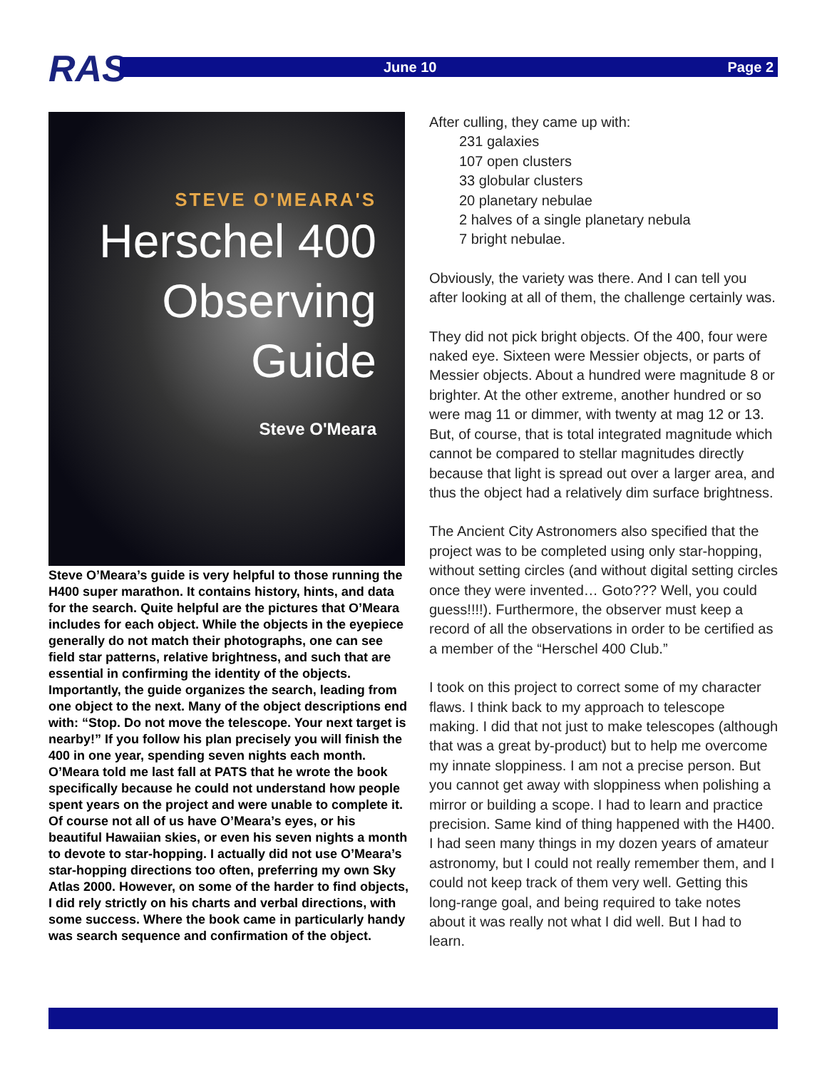RAS June 10 Page 2
STEVE O'MEARA'S
Herschel 400
Observing
Guide
Steve O'Meara
Steve O’Meara’s guide is very helpful to those running the H400 super marathon. It contains history, hints, and data for the search. Quite helpful are the pictures that O’Meara includes for each object. While the objects in the eyepiece generally do not match their photographs, one can see field star patterns, relative brightness, and such that are essential in confirming the identity of the objects. Importantly, the guide organizes the search, leading from one object to the next. Many of the object descriptions end with: “Stop. Do not move the telescope. Your next target is nearby!” If you follow his plan precisely you will finish the 400 in one year, spending seven nights each month. O’Meara told me last fall at PATS that he wrote the book specifically because he could not understand how people spent years on the project and were unable to complete it. Of course not all of us have O’Meara’s eyes, or his beautiful Hawaiian skies, or even his seven nights a month to devote to star-hopping. I actually did not use O’Meara’s star-hopping directions too often, preferring my own Sky Atlas 2000. However, on some of the harder to find objects, I did rely strictly on his charts and verbal directions, with some success. Where the book came in particularly handy was search sequence and confirmation of the object.
After culling, they came up with:
231 galaxies
107 open clusters
33 globular clusters
20 planetary nebulae
2 halves of a single planetary nebula
7 bright nebulae.
Obviously, the variety was there. And I can tell you after looking at all of them, the challenge certainly was.
They did not pick bright objects. Of the 400, four were naked eye. Sixteen were Messier objects, or parts of Messier objects. About a hundred were magnitude 8 or brighter. At the other extreme, another hundred or so were mag 11 or dimmer, with twenty at mag 12 or 13. But, of course, that is total integrated magnitude which cannot be compared to stellar magnitudes directly because that light is spread out over a larger area, and thus the object had a relatively dim surface brightness.
The Ancient City Astronomers also specified that the project was to be completed using only star-hopping, without setting circles (and without digital setting circles once they were invented… Goto??? Well, you could guess!!!!). Furthermore, the observer must keep a record of all the observations in order to be certified as a member of the “Herschel 400 Club.”
I took on this project to correct some of my character flaws. I think back to my approach to telescope making. I did that not just to make telescopes (although that was a great by-product) but to help me overcome my innate sloppiness. I am not a precise person. But you cannot get away with sloppiness when polishing a mirror or building a scope. I had to learn and practice precision. Same kind of thing happened with the H400. I had seen many things in my dozen years of amateur astronomy, but I could not really remember them, and I could not keep track of them very well. Getting this long-range goal, and being required to take notes about it was really not what I did well. But I had to learn.